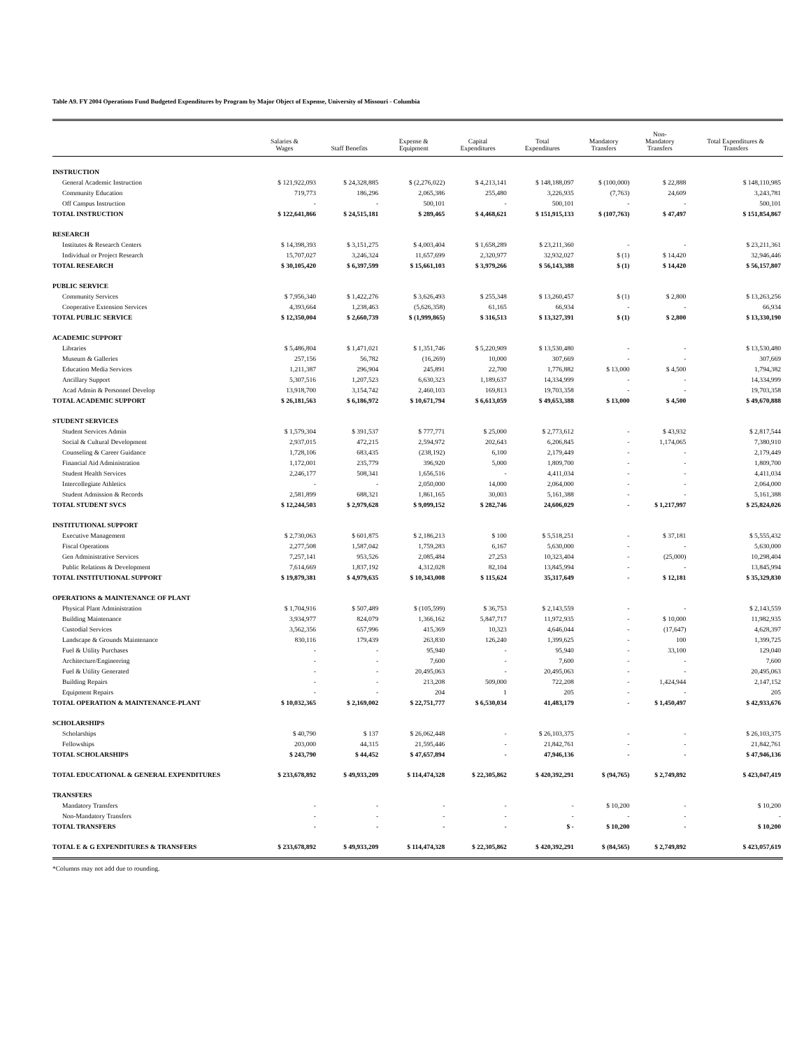Table A9. FY 2004 Operations Fund Budgeted Expenditures by Program by Major Object of Expense, University of Missouri - Columbia
| | Salaries & Wages | Staff Benefits | Expense & Equipment | Capital Expenditures | Total Expenditures | Mandatory Transfers | Non- Mandatory Transfers | Total Expenditures & Transfers |
| --- | --- | --- | --- | --- | --- | --- | --- | --- |
| INSTRUCTION | | | | | | | | |
| General Academic Instruction | $ 121,922,093 | $ 24,328,885 | $ (2,276,022) | $ 4,213,141 | $ 148,188,097 | $ (100,000) | $ 22,888 | $ 148,110,985 |
| Community Education | 719,773 | 186,296 | 2,065,386 | 255,480 | 3,226,935 | (7,763) | 24,609 | 3,243,781 |
| Off Campus Instruction | - | - | 500,101 | - | 500,101 | - | - | 500,101 |
| TOTAL INSTRUCTION | $ 122,641,866 | $ 24,515,181 | $ 289,465 | $ 4,468,621 | $ 151,915,133 | $ (107,763) | $ 47,497 | $ 151,854,867 |
| RESEARCH | | | | | | | | |
| Institutes & Research Centers | $ 14,398,393 | $ 3,151,275 | $ 4,003,404 | $ 1,658,289 | $ 23,211,360 | - | - | $ 23,211,361 |
| Individual or Project Research | 15,707,027 | 3,246,324 | 11,657,699 | 2,320,977 | 32,932,027 | $ (1) | $ 14,420 | 32,946,446 |
| TOTAL RESEARCH | $ 30,105,420 | $ 6,397,599 | $ 15,661,103 | $ 3,979,266 | $ 56,143,388 | $ (1) | $ 14,420 | $ 56,157,807 |
| PUBLIC SERVICE | | | | | | | | |
| Community Services | $ 7,956,340 | $ 1,422,276 | $ 3,626,493 | $ 255,348 | $ 13,260,457 | $ (1) | $ 2,800 | $ 13,263,256 |
| Cooperative Extension Services | 4,393,664 | 1,238,463 | (5,626,358) | 61,165 | 66,934 | - | - | 66,934 |
| TOTAL PUBLIC SERVICE | $ 12,350,004 | $ 2,660,739 | $ (1,999,865) | $ 316,513 | $ 13,327,391 | $ (1) | $ 2,800 | $ 13,330,190 |
| ACADEMIC SUPPORT | | | | | | | | |
| Libraries | $ 5,486,804 | $ 1,471,021 | $ 1,351,746 | $ 5,220,909 | $ 13,530,480 | - | - | $ 13,530,480 |
| Museum & Galleries | 257,156 | 56,782 | (16,269) | 10,000 | 307,669 | - | - | 307,669 |
| Education Media Services | 1,211,387 | 296,904 | 245,891 | 22,700 | 1,776,882 | $ 13,000 | $ 4,500 | 1,794,382 |
| Ancillary Support | 5,307,516 | 1,207,523 | 6,630,323 | 1,189,637 | 14,334,999 | - | - | 14,334,999 |
| Acad Admin & Personnel Develop | 13,918,700 | 3,154,742 | 2,460,103 | 169,813 | 19,703,358 | - | - | 19,703,358 |
| TOTAL ACADEMIC SUPPORT | $ 26,181,563 | $ 6,186,972 | $ 10,671,794 | $ 6,613,059 | $ 49,653,388 | $ 13,000 | $ 4,500 | $ 49,670,888 |
| STUDENT SERVICES | | | | | | | | |
| Student Services Admin | $ 1,579,304 | $ 391,537 | $ 777,771 | $ 25,000 | $ 2,773,612 | - | $ 43,932 | $ 2,817,544 |
| Social & Cultural Development | 2,937,015 | 472,215 | 2,594,972 | 202,643 | 6,206,845 | - | 1,174,065 | 7,380,910 |
| Counseling & Career Guidance | 1,728,106 | 683,435 | (238,192) | 6,100 | 2,179,449 | - | - | 2,179,449 |
| Financial Aid Administration | 1,172,001 | 235,779 | 396,920 | 5,000 | 1,809,700 | - | - | 1,809,700 |
| Student Health Services | 2,246,177 | 508,341 | 1,656,516 | - | 4,411,034 | - | - | 4,411,034 |
| Intercollegiate Athletics | - | - | 2,050,000 | 14,000 | 2,064,000 | - | - | 2,064,000 |
| Student Admission & Records | 2,581,899 | 688,321 | 1,861,165 | 30,003 | 5,161,388 | - | - | 5,161,388 |
| TOTAL STUDENT SVCS | $ 12,244,503 | $ 2,979,628 | $ 9,099,152 | $ 282,746 | 24,606,029 | - | $ 1,217,997 | $ 25,824,026 |
| INSTITUTIONAL SUPPORT | | | | | | | | |
| Executive Management | $ 2,730,063 | $ 601,875 | $ 2,186,213 | $ 100 | $ 5,518,251 | - | $ 37,181 | $ 5,555,432 |
| Fiscal Operations | 2,277,508 | 1,587,042 | 1,759,283 | 6,167 | 5,630,000 | - | - | 5,630,000 |
| Gen Administrative Services | 7,257,141 | 953,526 | 2,085,484 | 27,253 | 10,323,404 | - | (25,000) | 10,298,404 |
| Public Relations & Development | 7,614,669 | 1,837,192 | 4,312,028 | 82,104 | 13,845,994 | - | - | 13,845,994 |
| TOTAL INSTITUTIONAL SUPPORT | $ 19,879,381 | $ 4,979,635 | $ 10,343,008 | $ 115,624 | 35,317,649 | - | $ 12,181 | $ 35,329,830 |
| OPERATIONS & MAINTENANCE OF PLANT | | | | | | | | |
| Physical Plant Administration | $ 1,704,916 | $ 507,489 | $ (105,599) | $ 36,753 | $ 2,143,559 | - | - | $ 2,143,559 |
| Building Maintenance | 3,934,977 | 824,079 | 1,366,162 | 5,847,717 | 11,972,935 | - | $ 10,000 | 11,982,935 |
| Custodial Services | 3,562,356 | 657,996 | 415,369 | 10,323 | 4,646,044 | - | (17,647) | 4,628,397 |
| Landscape & Grounds Maintenance | 830,116 | 179,439 | 263,830 | 126,240 | 1,399,625 | - | 100 | 1,399,725 |
| Fuel & Utility Purchases | - | - | 95,940 | - | 95,940 | - | 33,100 | 129,040 |
| Architecture/Engineering | - | - | 7,600 | - | 7,600 | - | - | 7,600 |
| Fuel & Utility Generated | - | - | 20,495,063 | - | 20,495,063 | - | - | 20,495,063 |
| Building Repairs | - | - | 213,208 | 509,000 | 722,208 | - | 1,424,944 | 2,147,152 |
| Equipment Repairs | - | - | 204 | 1 | 205 | - | - | 205 |
| TOTAL OPERATION & MAINTENANCE-PLANT | $ 10,032,365 | $ 2,169,002 | $ 22,751,777 | $ 6,530,034 | 41,483,179 | - | $ 1,450,497 | $ 42,933,676 |
| SCHOLARSHIPS | | | | | | | | |
| Scholarships | $ 40,790 | $ 137 | $ 26,062,448 | - | $ 26,103,375 | - | - | $ 26,103,375 |
| Fellowships | 203,000 | 44,315 | 21,595,446 | - | 21,842,761 | - | - | 21,842,761 |
| TOTAL SCHOLARSHIPS | $ 243,790 | $ 44,452 | $ 47,657,894 | - | 47,946,136 | - | - | $ 47,946,136 |
| TOTAL EDUCATIONAL & GENERAL EXPENDITURES | $ 233,678,892 | $ 49,933,209 | $ 114,474,328 | $ 22,305,862 | $ 420,392,291 | $ (94,765) | $ 2,749,892 | $ 423,047,419 |
| TRANSFERS | | | | | | | | |
| Mandatory Transfers | - | - | - | - | - | $ 10,200 | - | $ 10,200 |
| Non-Mandatory Transfers | - | - | - | - | - | - | - | - |
| TOTAL TRANSFERS | - | - | - | - | $ - | $ 10,200 | - | $ 10,200 |
| TOTAL E & G EXPENDITURES & TRANSFERS | $ 233,678,892 | $ 49,933,209 | $ 114,474,328 | $ 22,305,862 | $ 420,392,291 | $ (84,565) | $ 2,749,892 | $ 423,057,619 |
*Columns may not add due to rounding.